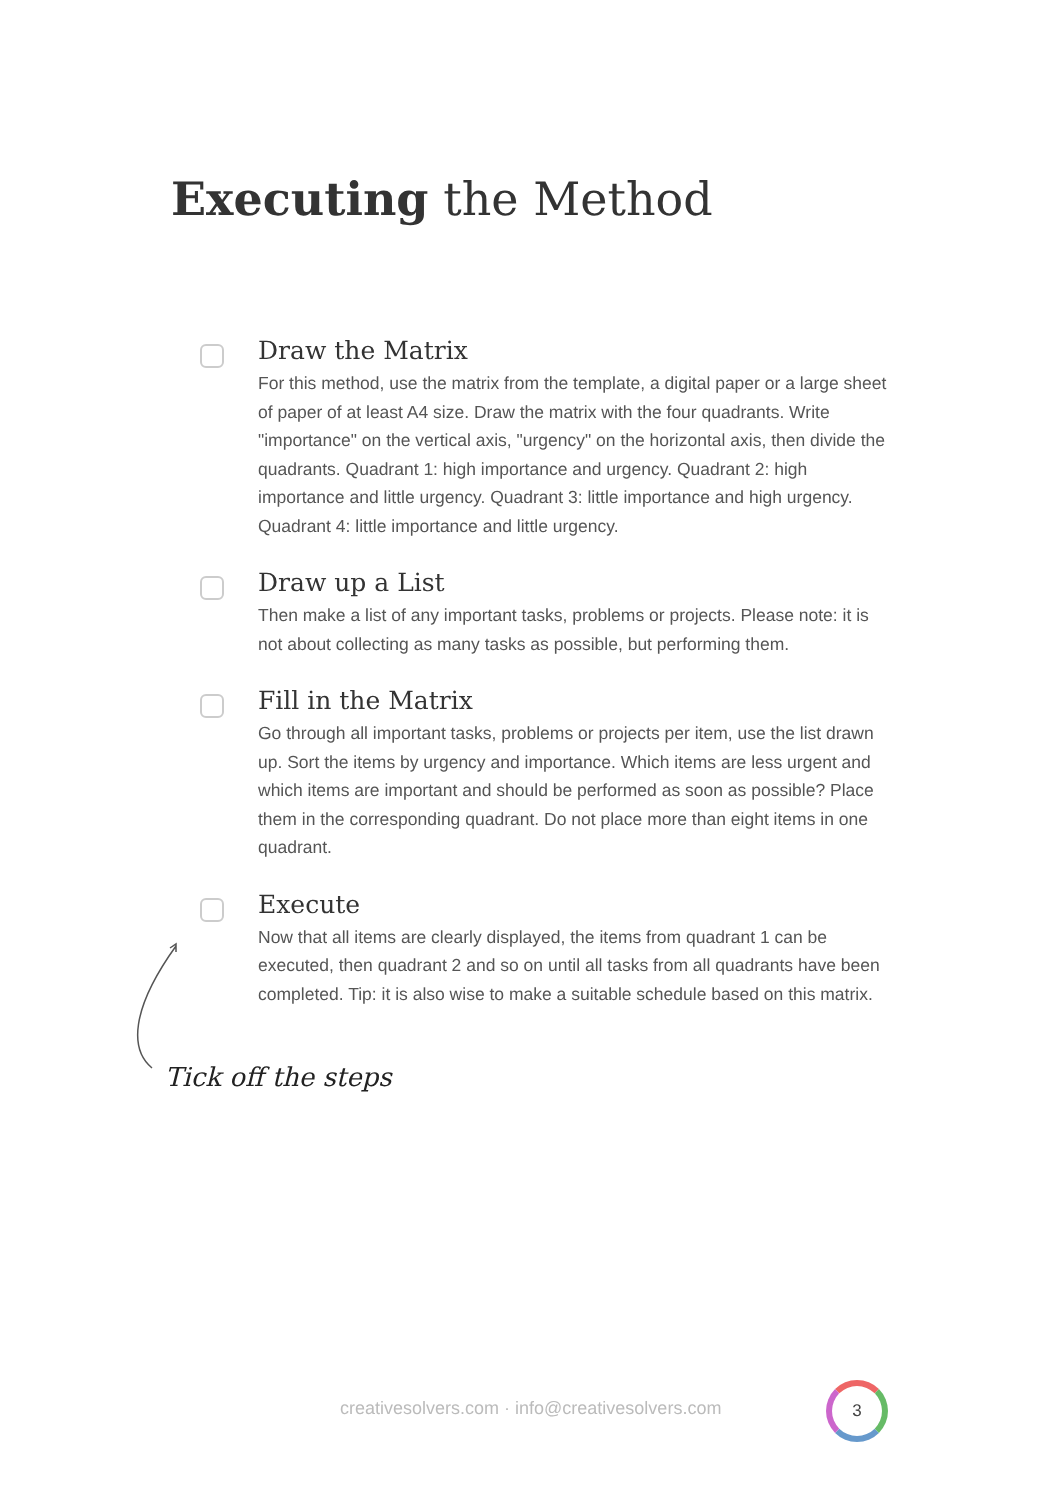Executing the Method
Draw the Matrix
For this method, use the matrix from the template, a digital paper or a large sheet of paper of at least A4 size. Draw the matrix with the four quadrants. Write "importance" on the vertical axis, "urgency" on the horizontal axis, then divide the quadrants. Quadrant 1: high importance and urgency. Quadrant 2: high importance and little urgency. Quadrant 3: little importance and high urgency. Quadrant 4: little importance and little urgency.
Draw up a List
Then make a list of any important tasks, problems or projects. Please note: it is not about collecting as many tasks as possible, but performing them.
Fill in the Matrix
Go through all important tasks, problems or projects per item, use the list drawn up. Sort the items by urgency and importance. Which items are less urgent and which items are important and should be performed as soon as possible? Place them in the corresponding quadrant. Do not place more than eight items in one quadrant.
Execute
Now that all items are clearly displayed, the items from quadrant 1 can be executed, then quadrant 2 and so on until all tasks from all quadrants have been completed. Tip: it is also wise to make a suitable schedule based on this matrix.
Tick off the steps
creativesolvers.com · info@creativesolvers.com
3